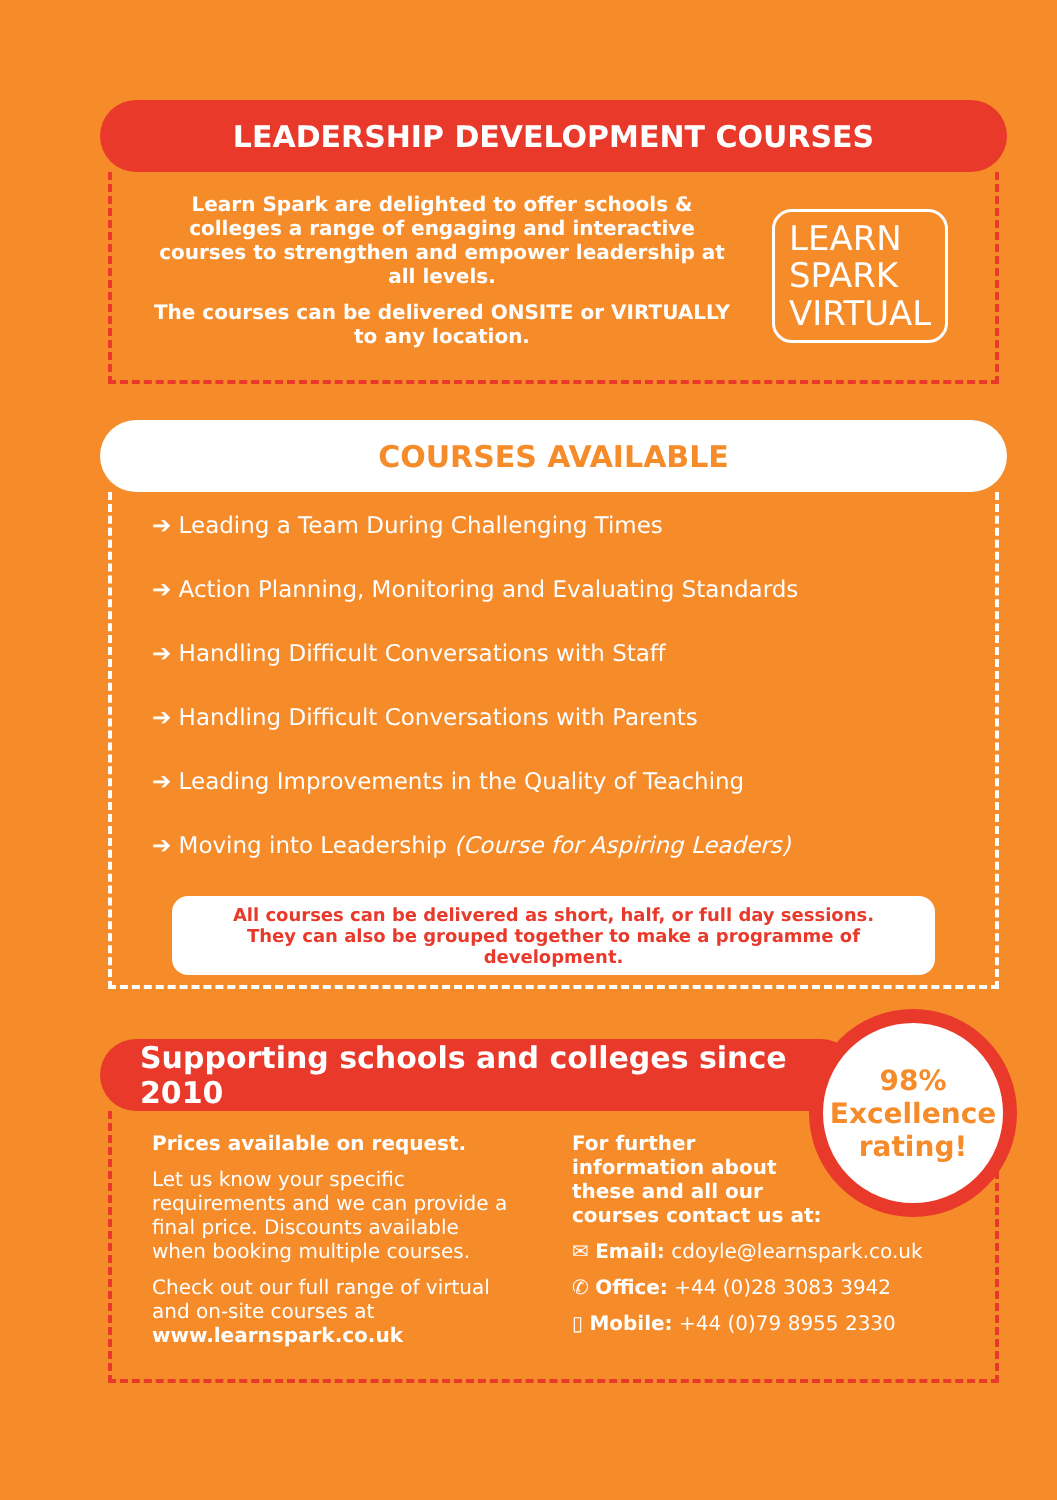LEADERSHIP DEVELOPMENT COURSES
Learn Spark are delighted to offer schools & colleges a range of engaging and interactive courses to strengthen and empower leadership at all levels.
The courses can be delivered ONSITE or VIRTUALLY to any location.
LEARN
SPARK
VIRTUAL
COURSES AVAILABLE
➔ Leading a Team During Challenging Times
➔ Action Planning, Monitoring and Evaluating Standards
➔ Handling Difficult Conversations with Staff
➔ Handling Difficult Conversations with Parents
➔ Leading Improvements in the Quality of Teaching
➔ Moving into Leadership (Course for Aspiring Leaders)
All courses can be delivered as short, half, or full day sessions.
They can also be grouped together to make a programme of development.
Supporting schools and colleges since 2010
98%
Excellence
rating!
Prices available on request.
Let us know your specific requirements and we can provide a final price. Discounts available when booking multiple courses.
Check out our full range of virtual and on-site courses at www.learnspark.co.uk
For further information about these and all our courses contact us at:
✉ Email: cdoyle@learnspark.co.uk
✆ Office: +44 (0)28 3083 3942
▯ Mobile: +44 (0)79 8955 2330